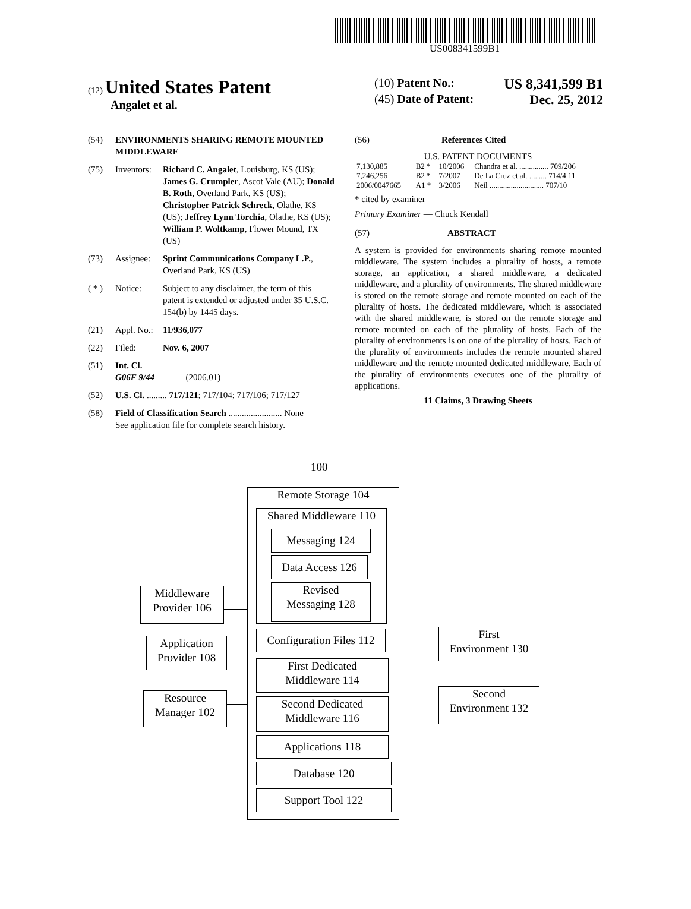US008341599B1
(12) United States Patent
Angalet et al.
(10) Patent No.: US 8,341,599 B1
(45) Date of Patent: Dec. 25, 2012
(54) ENVIRONMENTS SHARING REMOTE MOUNTED MIDDLEWARE
(75) Inventors: Richard C. Angalet, Louisburg, KS (US); James G. Crumpler, Ascot Vale (AU); Donald B. Roth, Overland Park, KS (US); Christopher Patrick Schreck, Olathe, KS (US); Jeffrey Lynn Torchia, Olathe, KS (US); William P. Woltkamp, Flower Mound, TX (US)
(73) Assignee: Sprint Communications Company L.P., Overland Park, KS (US)
( * ) Notice: Subject to any disclaimer, the term of this patent is extended or adjusted under 35 U.S.C. 154(b) by 1445 days.
(21) Appl. No.: 11/936,077
(22) Filed: Nov. 6, 2007
(51) Int. Cl.
G06F 9/44 (2006.01)
(52) U.S. Cl. ......... 717/121; 717/104; 717/106; 717/127
(58) Field of Classification Search ........................ None
See application file for complete search history.
(56) References Cited
U.S. PATENT DOCUMENTS
| 7,130,885 | B2 * | 10/2006 | Chandra et al. ............... 709/206 |
| 7,246,256 | B2 * | 7/2007 | De La Cruz et al. ......... 714/4.11 |
| 2006/0047665 | A1 * | 3/2006 | Neil ............................ 707/10 |
* cited by examiner
Primary Examiner — Chuck Kendall
(57) ABSTRACT
A system is provided for environments sharing remote mounted middleware. The system includes a plurality of hosts, a remote storage, an application, a shared middleware, a dedicated middleware, and a plurality of environments. The shared middleware is stored on the remote storage and remote mounted on each of the plurality of hosts. The dedicated middleware, which is associated with the shared middleware, is stored on the remote storage and remote mounted on each of the plurality of hosts. Each of the plurality of environments is on one of the plurality of hosts. Each of the plurality of environments includes the remote mounted shared middleware and the remote mounted dedicated middleware. Each of the plurality of environments executes one of the plurality of applications.
11 Claims, 3 Drawing Sheets
100
Remote Storage 104
Shared Middleware 110
Messaging 124
Data Access 126
Revised
Messaging 128
Configuration Files 112
First Dedicated
Middleware 114
Second Dedicated
Middleware 116
Applications 118
Database 120
Support Tool 122
Middleware
Provider 106
Application
Provider 108
Resource
Manager 102
First
Environment 130
Second
Environment 132